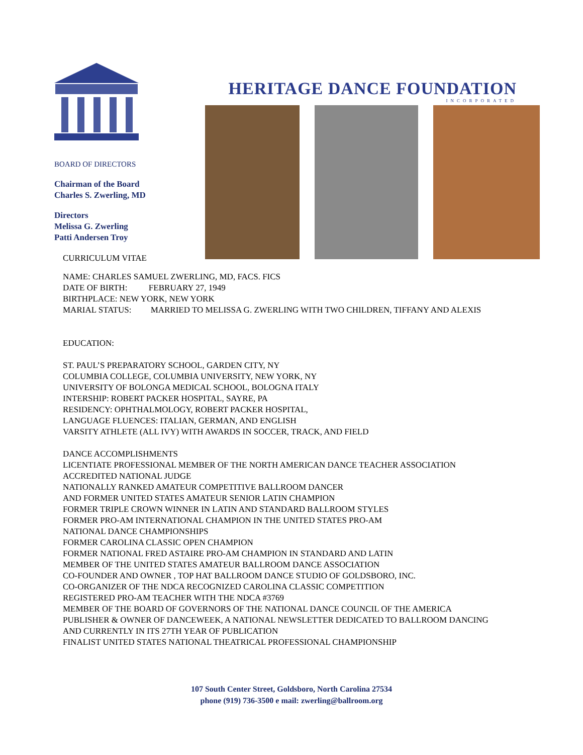BOARD OF DIRECTORS
Chairman of the Board
Charles S. Zwerling, MD
Directors
Melissa G. Zwerling
Patti Andersen Troy
CURRICULUM VITAE
HERITAGE DANCE FOUNDATION
INCORPORATED
NAME: CHARLES SAMUEL ZWERLING, MD, FACS. FICS
DATE OF BIRTH: FEBRUARY 27, 1949
BIRTHPLACE: NEW YORK, NEW YORK
MARIAL STATUS: MARRIED TO MELISSA G. ZWERLING WITH TWO CHILDREN, TIFFANY AND ALEXIS
EDUCATION:
ST. PAUL’S PREPARATORY SCHOOL, GARDEN CITY, NY
COLUMBIA COLLEGE, COLUMBIA UNIVERSITY, NEW YORK, NY
UNIVERSITY OF BOLONGA MEDICAL SCHOOL, BOLOGNA ITALY
INTERSHIP: ROBERT PACKER HOSPITAL, SAYRE, PA
RESIDENCY: OPHTHALMOLOGY, ROBERT PACKER HOSPITAL,
LANGUAGE FLUENCES: ITALIAN, GERMAN, AND ENGLISH
VARSITY ATHLETE (ALL IVY) WITH AWARDS IN SOCCER, TRACK, AND FIELD
DANCE ACCOMPLISHMENTS
LICENTIATE PROFESSIONAL MEMBER OF THE NORTH AMERICAN DANCE TEACHER ASSOCIATION
ACCREDITED NATIONAL JUDGE
NATIONALLY RANKED AMATEUR COMPETITIVE BALLROOM DANCER
AND FORMER UNITED STATES AMATEUR SENIOR LATIN CHAMPION
FORMER TRIPLE CROWN WINNER IN LATIN AND STANDARD BALLROOM STYLES
FORMER PRO-AM INTERNATIONAL CHAMPION IN THE UNITED STATES PRO-AM
NATIONAL DANCE CHAMPIONSHIPS
FORMER CAROLINA CLASSIC OPEN CHAMPION
FORMER NATIONAL FRED ASTAIRE PRO-AM CHAMPION IN STANDARD AND LATIN
MEMBER OF THE UNITED STATES AMATEUR BALLROOM DANCE ASSOCIATION
CO-FOUNDER AND OWNER , TOP HAT BALLROOM DANCE STUDIO OF GOLDSBORO, INC.
CO-ORGANIZER OF THE NDCA RECOGNIZED CAROLINA CLASSIC COMPETITION
REGISTERED PRO-AM TEACHER WITH THE NDCA #3769
MEMBER OF THE BOARD OF GOVERNORS OF THE NATIONAL DANCE COUNCIL OF THE AMERICA
PUBLISHER & OWNER OF DANCEWEEK, A NATIONAL NEWSLETTER DEDICATED TO BALLROOM DANCING
AND CURRENTLY IN ITS 27TH YEAR OF PUBLICATION
FINALIST UNITED STATES NATIONAL THEATRICAL PROFESSIONAL CHAMPIONSHIP
107 South Center Street, Goldsboro, North Carolina 27534
phone (919) 736-3500 e mail: zwerling@ballroom.org